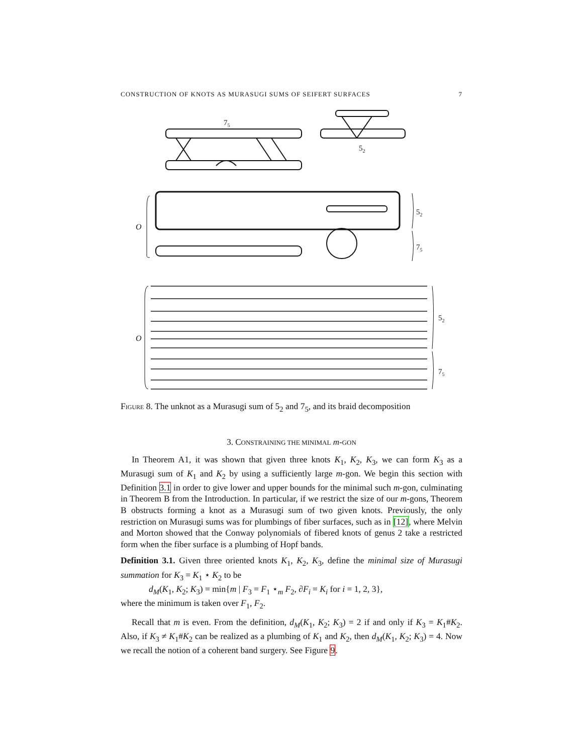CONSTRUCTION OF KNOTS AS MURASUGI SUMS OF SEIFERT SURFACES 7
75
52
O
52
75
O
52
75
Figure 8. The unknot as a Murasugi sum of 5<sub>2</sub> and 7<sub>5</sub>, and its braid decomposition
3. CONSTRAINING THE MINIMAL m-GON
In Theorem A1, it was shown that given three knots K<sub>1</sub>, K<sub>2</sub>, K<sub>3</sub>, we can form K<sub>3</sub> as a Murasugi sum of K<sub>1</sub> and K<sub>2</sub> by using a sufficiently large m-gon. We begin this section with Definition 3.1 in order to give lower and upper bounds for the minimal such m-gon, culminating in Theorem B from the Introduction. In particular, if we restrict the size of our m-gons, Theorem B obstructs forming a knot as a Murasugi sum of two given knots. Previously, the only restriction on Murasugi sums was for plumbings of fiber surfaces, such as in [12], where Melvin and Morton showed that the Conway polynomials of fibered knots of genus 2 take a restricted form when the fiber surface is a plumbing of Hopf bands.
Definition 3.1. Given three oriented knots K<sub>1</sub>, K<sub>2</sub>, K<sub>3</sub>, define the minimal size of Murasugi summation for K<sub>3</sub> = K<sub>1</sub> ⋆ K<sub>2</sub> to be
d<sub>M</sub>(K<sub>1</sub>, K<sub>2</sub>; K<sub>3</sub>) = min{m | F<sub>3</sub> = F<sub>1</sub> ⋆<sub>m</sub> F<sub>2</sub>, ∂F<sub>i</sub> = K<sub>i</sub> for i = 1, 2, 3},
where the minimum is taken over F<sub>1</sub>, F<sub>2</sub>.
Recall that m is even. From the definition, d<sub>M</sub>(K<sub>1</sub>, K<sub>2</sub>; K<sub>3</sub>) = 2 if and only if K<sub>3</sub> = K<sub>1</sub>#K<sub>2</sub>. Also, if K<sub>3</sub> ≠ K<sub>1</sub>#K<sub>2</sub> can be realized as a plumbing of K<sub>1</sub> and K<sub>2</sub>, then d<sub>M</sub>(K<sub>1</sub>, K<sub>2</sub>; K<sub>3</sub>) = 4. Now we recall the notion of a coherent band surgery. See Figure 9.